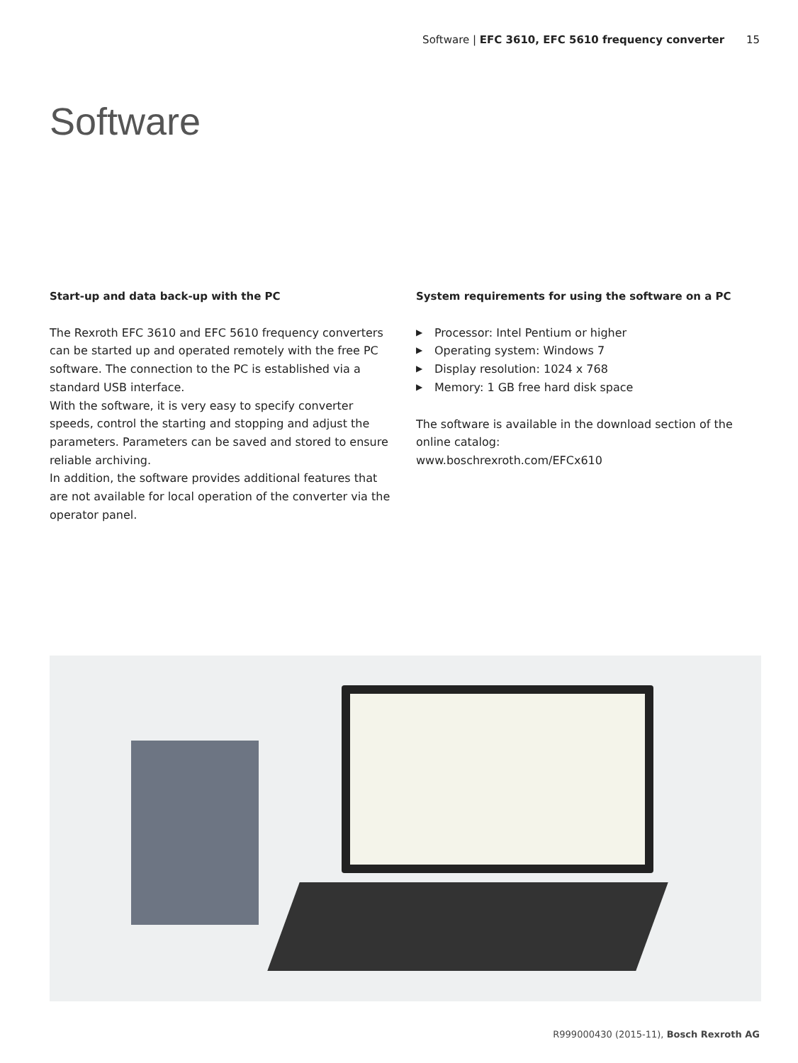Software | EFC 3610, EFC 5610 frequency converter 15
Software
Start-up and data back-up with the PC
The Rexroth EFC 3610 and EFC 5610 frequency converters can be started up and operated remotely with the free PC software. The connection to the PC is established via a standard USB interface.
With the software, it is very easy to specify converter speeds, control the starting and stopping and adjust the parameters. Parameters can be saved and stored to ensure reliable archiving.
In addition, the software provides additional features that are not available for local operation of the converter via the operator panel.
System requirements for using the software on a PC
▶ Processor: Intel Pentium or higher
▶ Operating system: Windows 7
▶ Display resolution: 1024 x 768
▶ Memory: 1 GB free hard disk space
The software is available in the download section of the online catalog:
www.boschrexroth.com/EFCx610
R999000430 (2015-11), Bosch Rexroth AG